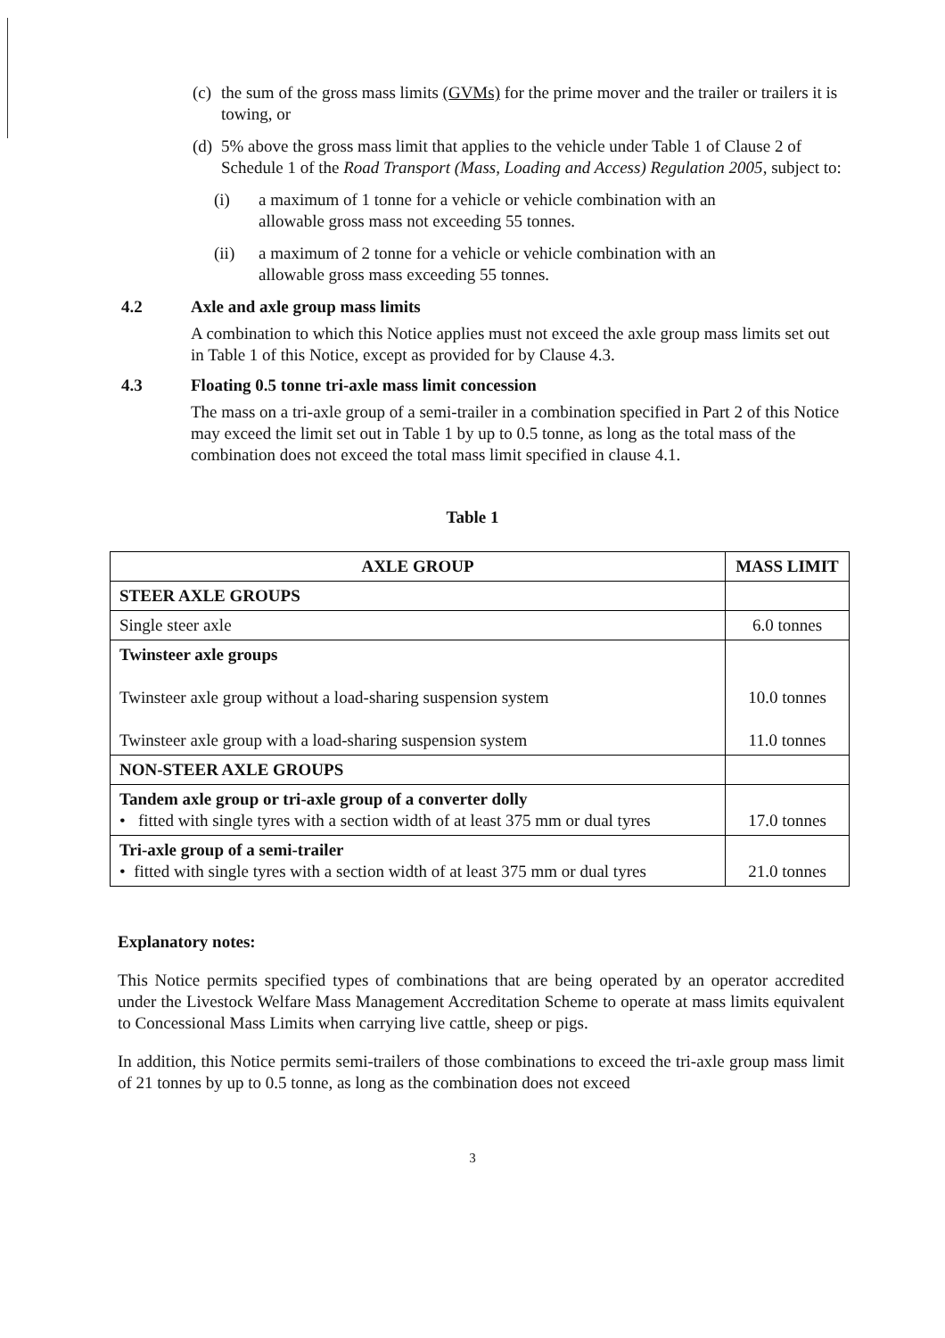(c) the sum of the gross mass limits (GVMs) for the prime mover and the trailer or trailers it is towing, or
(d) 5% above the gross mass limit that applies to the vehicle under Table 1 of Clause 2 of Schedule 1 of the Road Transport (Mass, Loading and Access) Regulation 2005, subject to:
(i) a maximum of 1 tonne for a vehicle or vehicle combination with an allowable gross mass not exceeding 55 tonnes.
(ii) a maximum of 2 tonne for a vehicle or vehicle combination with an allowable gross mass exceeding 55 tonnes.
4.2 Axle and axle group mass limits
A combination to which this Notice applies must not exceed the axle group mass limits set out in Table 1 of this Notice, except as provided for by Clause 4.3.
4.3 Floating 0.5 tonne tri-axle mass limit concession
The mass on a tri-axle group of a semi-trailer in a combination specified in Part 2 of this Notice may exceed the limit set out in Table 1 by up to 0.5 tonne, as long as the total mass of the combination does not exceed the total mass limit specified in clause 4.1.
Table 1
| AXLE GROUP | MASS LIMIT |
| --- | --- |
| STEER AXLE GROUPS | |
| Single steer axle | 6.0 tonnes |
| Twinsteer axle groups Twinsteer axle group without a load-sharing suspension system Twinsteer axle group with a load-sharing suspension system | 10.0 tonnes 11.0 tonnes |
| NON-STEER AXLE GROUPS | |
| Tandem axle group or tri-axle group of a converter dolly • fitted with single tyres with a section width of at least 375 mm or dual tyres | 17.0 tonnes |
| Tri-axle group of a semi-trailer • fitted with single tyres with a section width of at least 375 mm or dual tyres | 21.0 tonnes |
Explanatory notes:
This Notice permits specified types of combinations that are being operated by an operator accredited under the Livestock Welfare Mass Management Accreditation Scheme to operate at mass limits equivalent to Concessional Mass Limits when carrying live cattle, sheep or pigs.
In addition, this Notice permits semi-trailers of those combinations to exceed the tri-axle group mass limit of 21 tonnes by up to 0.5 tonne, as long as the combination does not exceed
3